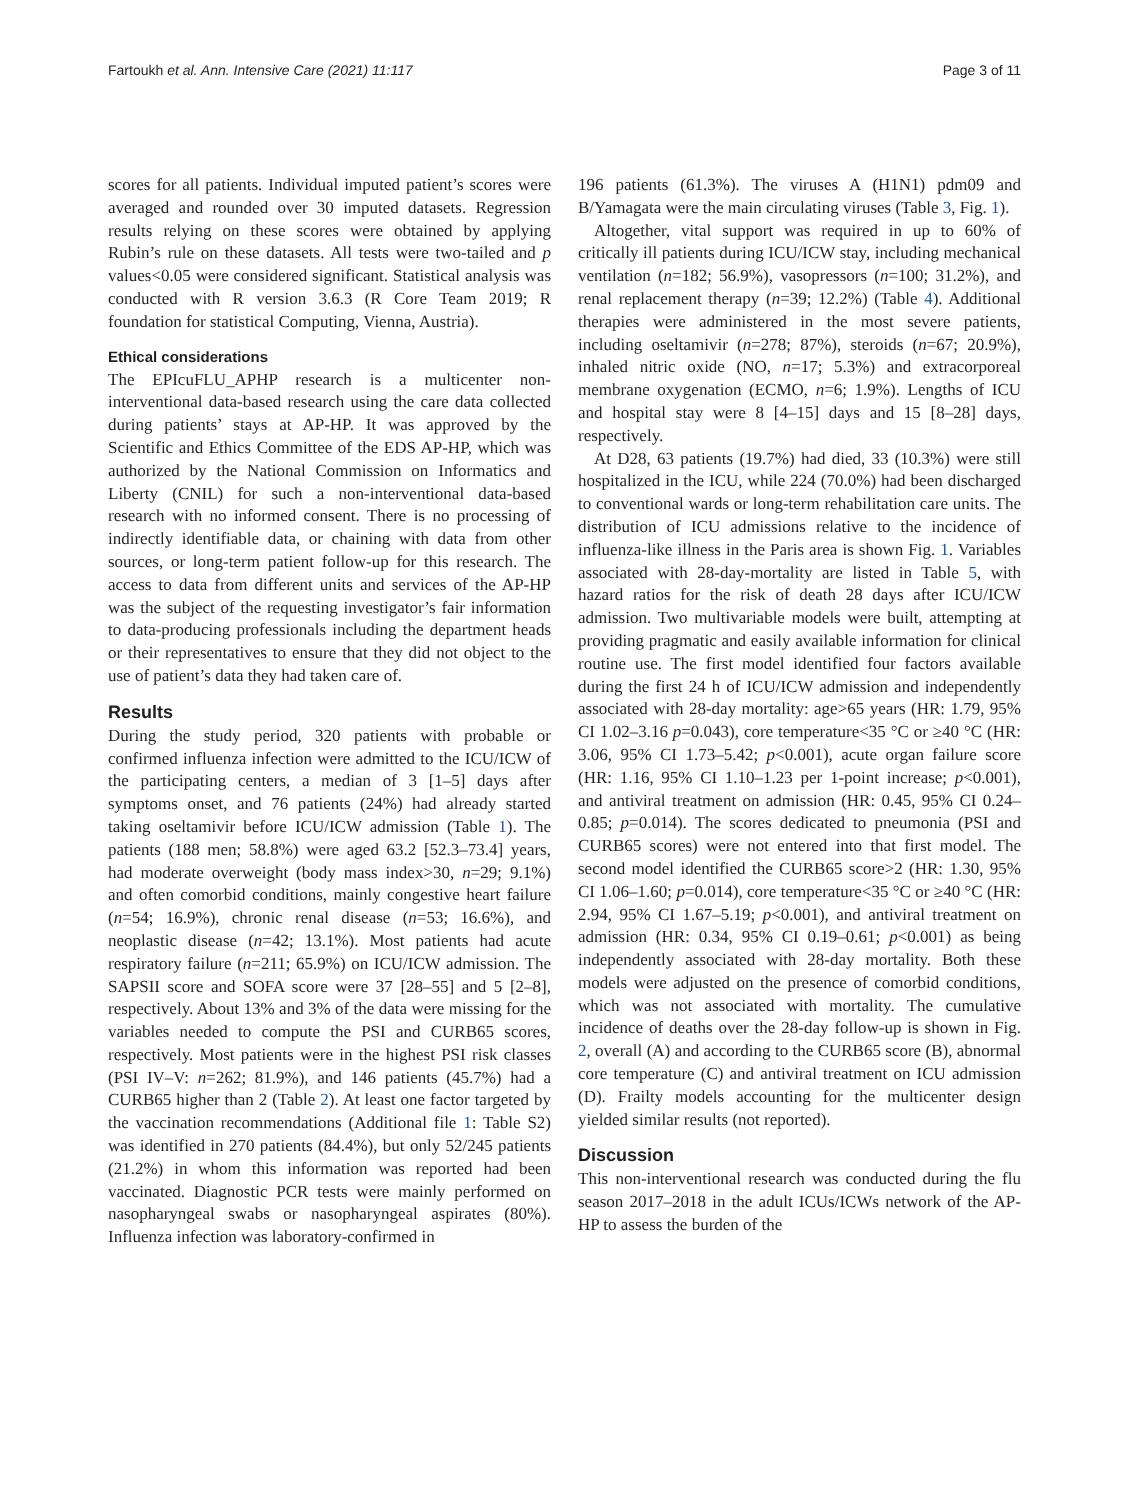Fartoukh et al. Ann. Intensive Care (2021) 11:117 Page 3 of 11
scores for all patients. Individual imputed patient’s scores were averaged and rounded over 30 imputed datasets. Regression results relying on these scores were obtained by applying Rubin’s rule on these datasets. All tests were two-tailed and p values<0.05 were considered significant. Statistical analysis was conducted with R version 3.6.3 (R Core Team 2019; R foundation for statistical Computing, Vienna, Austria).
Ethical considerations
The EPIcuFLU_APHP research is a multicenter non-interventional data-based research using the care data collected during patients’ stays at AP-HP. It was approved by the Scientific and Ethics Committee of the EDS AP-HP, which was authorized by the National Commission on Informatics and Liberty (CNIL) for such a non-interventional data-based research with no informed consent. There is no processing of indirectly identifiable data, or chaining with data from other sources, or long-term patient follow-up for this research. The access to data from different units and services of the AP-HP was the subject of the requesting investigator’s fair information to data-producing professionals including the department heads or their representatives to ensure that they did not object to the use of patient’s data they had taken care of.
Results
During the study period, 320 patients with probable or confirmed influenza infection were admitted to the ICU/ICW of the participating centers, a median of 3 [1–5] days after symptoms onset, and 76 patients (24%) had already started taking oseltamivir before ICU/ICW admission (Table 1). The patients (188 men; 58.8%) were aged 63.2 [52.3–73.4] years, had moderate overweight (body mass index>30, n=29; 9.1%) and often comorbid conditions, mainly congestive heart failure (n=54; 16.9%), chronic renal disease (n=53; 16.6%), and neoplastic disease (n=42; 13.1%). Most patients had acute respiratory failure (n=211; 65.9%) on ICU/ICW admission. The SAPSII score and SOFA score were 37 [28–55] and 5 [2–8], respectively. About 13% and 3% of the data were missing for the variables needed to compute the PSI and CURB65 scores, respectively. Most patients were in the highest PSI risk classes (PSI IV–V: n=262; 81.9%), and 146 patients (45.7%) had a CURB65 higher than 2 (Table 2). At least one factor targeted by the vaccination recommendations (Additional file 1: Table S2) was identified in 270 patients (84.4%), but only 52/245 patients (21.2%) in whom this information was reported had been vaccinated. Diagnostic PCR tests were mainly performed on nasopharyngeal swabs or nasopharyngeal aspirates (80%). Influenza infection was laboratory-confirmed in
196 patients (61.3%). The viruses A (H1N1) pdm09 and B/Yamagata were the main circulating viruses (Table 3, Fig. 1).
Altogether, vital support was required in up to 60% of critically ill patients during ICU/ICW stay, including mechanical ventilation (n=182; 56.9%), vasopressors (n=100; 31.2%), and renal replacement therapy (n=39; 12.2%) (Table 4). Additional therapies were administered in the most severe patients, including oseltamivir (n=278; 87%), steroids (n=67; 20.9%), inhaled nitric oxide (NO, n=17; 5.3%) and extracorporeal membrane oxygenation (ECMO, n=6; 1.9%). Lengths of ICU and hospital stay were 8 [4–15] days and 15 [8–28] days, respectively.
At D28, 63 patients (19.7%) had died, 33 (10.3%) were still hospitalized in the ICU, while 224 (70.0%) had been discharged to conventional wards or long-term rehabilitation care units. The distribution of ICU admissions relative to the incidence of influenza-like illness in the Paris area is shown Fig. 1. Variables associated with 28-day-mortality are listed in Table 5, with hazard ratios for the risk of death 28 days after ICU/ICW admission. Two multivariable models were built, attempting at providing pragmatic and easily available information for clinical routine use. The first model identified four factors available during the first 24 h of ICU/ICW admission and independently associated with 28-day mortality: age>65 years (HR: 1.79, 95% CI 1.02–3.16 p=0.043), core temperature<35 °C or ≥40 °C (HR: 3.06, 95% CI 1.73–5.42; p<0.001), acute organ failure score (HR: 1.16, 95% CI 1.10–1.23 per 1-point increase; p<0.001), and antiviral treatment on admission (HR: 0.45, 95% CI 0.24–0.85; p=0.014). The scores dedicated to pneumonia (PSI and CURB65 scores) were not entered into that first model. The second model identified the CURB65 score>2 (HR: 1.30, 95% CI 1.06–1.60; p=0.014), core temperature<35 °C or ≥40 °C (HR: 2.94, 95% CI 1.67–5.19; p<0.001), and antiviral treatment on admission (HR: 0.34, 95% CI 0.19–0.61; p<0.001) as being independently associated with 28-day mortality. Both these models were adjusted on the presence of comorbid conditions, which was not associated with mortality. The cumulative incidence of deaths over the 28-day follow-up is shown in Fig. 2, overall (A) and according to the CURB65 score (B), abnormal core temperature (C) and antiviral treatment on ICU admission (D). Frailty models accounting for the multicenter design yielded similar results (not reported).
Discussion
This non-interventional research was conducted during the flu season 2017–2018 in the adult ICUs/ICWs network of the AP-HP to assess the burden of the